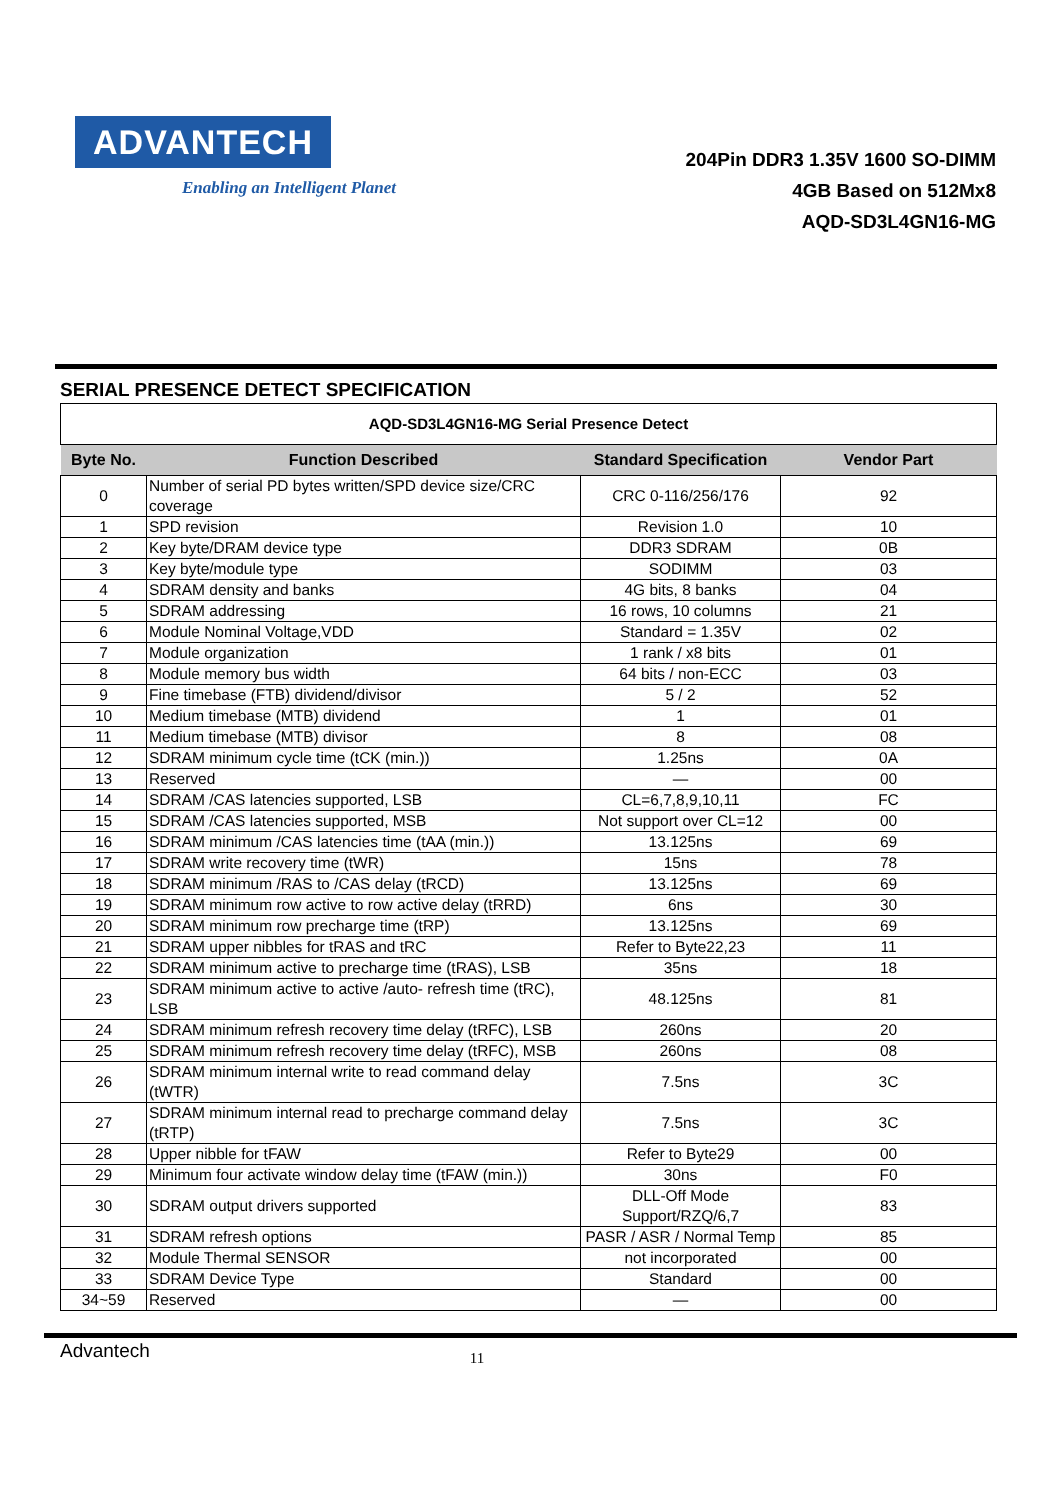ADVANTECH
Enabling an Intelligent Planet
204Pin DDR3 1.35V 1600 SO-DIMM
4GB Based on 512Mx8
AQD-SD3L4GN16-MG
SERIAL PRESENCE DETECT SPECIFICATION
| AQD-SD3L4GN16-MG Serial Presence Detect | | | |
| Byte No. | Function Described | Standard Specification | Vendor Part |
| 0 | Number of serial PD bytes written/SPD device size/CRC coverage | CRC 0-116/256/176 | 92 |
| 1 | SPD revision | Revision 1.0 | 10 |
| 2 | Key byte/DRAM device type | DDR3 SDRAM | 0B |
| 3 | Key byte/module type | SODIMM | 03 |
| 4 | SDRAM density and banks | 4G bits, 8 banks | 04 |
| 5 | SDRAM addressing | 16 rows, 10 columns | 21 |
| 6 | Module Nominal Voltage,VDD | Standard = 1.35V | 02 |
| 7 | Module organization | 1 rank / x8 bits | 01 |
| 8 | Module memory bus width | 64 bits / non-ECC | 03 |
| 9 | Fine timebase (FTB) dividend/divisor | 5 / 2 | 52 |
| 10 | Medium timebase (MTB) dividend | 1 | 01 |
| 11 | Medium timebase (MTB) divisor | 8 | 08 |
| 12 | SDRAM minimum cycle time (tCK (min.)) | 1.25ns | 0A |
| 13 | Reserved | — | 00 |
| 14 | SDRAM /CAS latencies supported, LSB | CL=6,7,8,9,10,11 | FC |
| 15 | SDRAM /CAS latencies supported, MSB | Not support over CL=12 | 00 |
| 16 | SDRAM minimum /CAS latencies time (tAA (min.)) | 13.125ns | 69 |
| 17 | SDRAM write recovery time (tWR) | 15ns | 78 |
| 18 | SDRAM minimum /RAS to /CAS delay (tRCD) | 13.125ns | 69 |
| 19 | SDRAM minimum row active to row active delay (tRRD) | 6ns | 30 |
| 20 | SDRAM minimum row precharge time (tRP) | 13.125ns | 69 |
| 21 | SDRAM upper nibbles for tRAS and tRC | Refer to Byte22,23 | 11 |
| 22 | SDRAM minimum active to precharge time (tRAS), LSB | 35ns | 18 |
| 23 | SDRAM minimum active to active /auto- refresh time (tRC), LSB | 48.125ns | 81 |
| 24 | SDRAM minimum refresh recovery time delay (tRFC), LSB | 260ns | 20 |
| 25 | SDRAM minimum refresh recovery time delay (tRFC), MSB | 260ns | 08 |
| 26 | SDRAM minimum internal write to read command delay (tWTR) | 7.5ns | 3C |
| 27 | SDRAM minimum internal read to precharge command delay (tRTP) | 7.5ns | 3C |
| 28 | Upper nibble for tFAW | Refer to Byte29 | 00 |
| 29 | Minimum four activate window delay time (tFAW (min.)) | 30ns | F0 |
| 30 | SDRAM output drivers supported | DLL-Off Mode Support/RZQ/6,7 | 83 |
| 31 | SDRAM refresh options | PASR / ASR / Normal Temp | 85 |
| 32 | Module Thermal SENSOR | not incorporated | 00 |
| 33 | SDRAM Device Type | Standard | 00 |
| 34~59 | Reserved | — | 00 |
Advantech
11